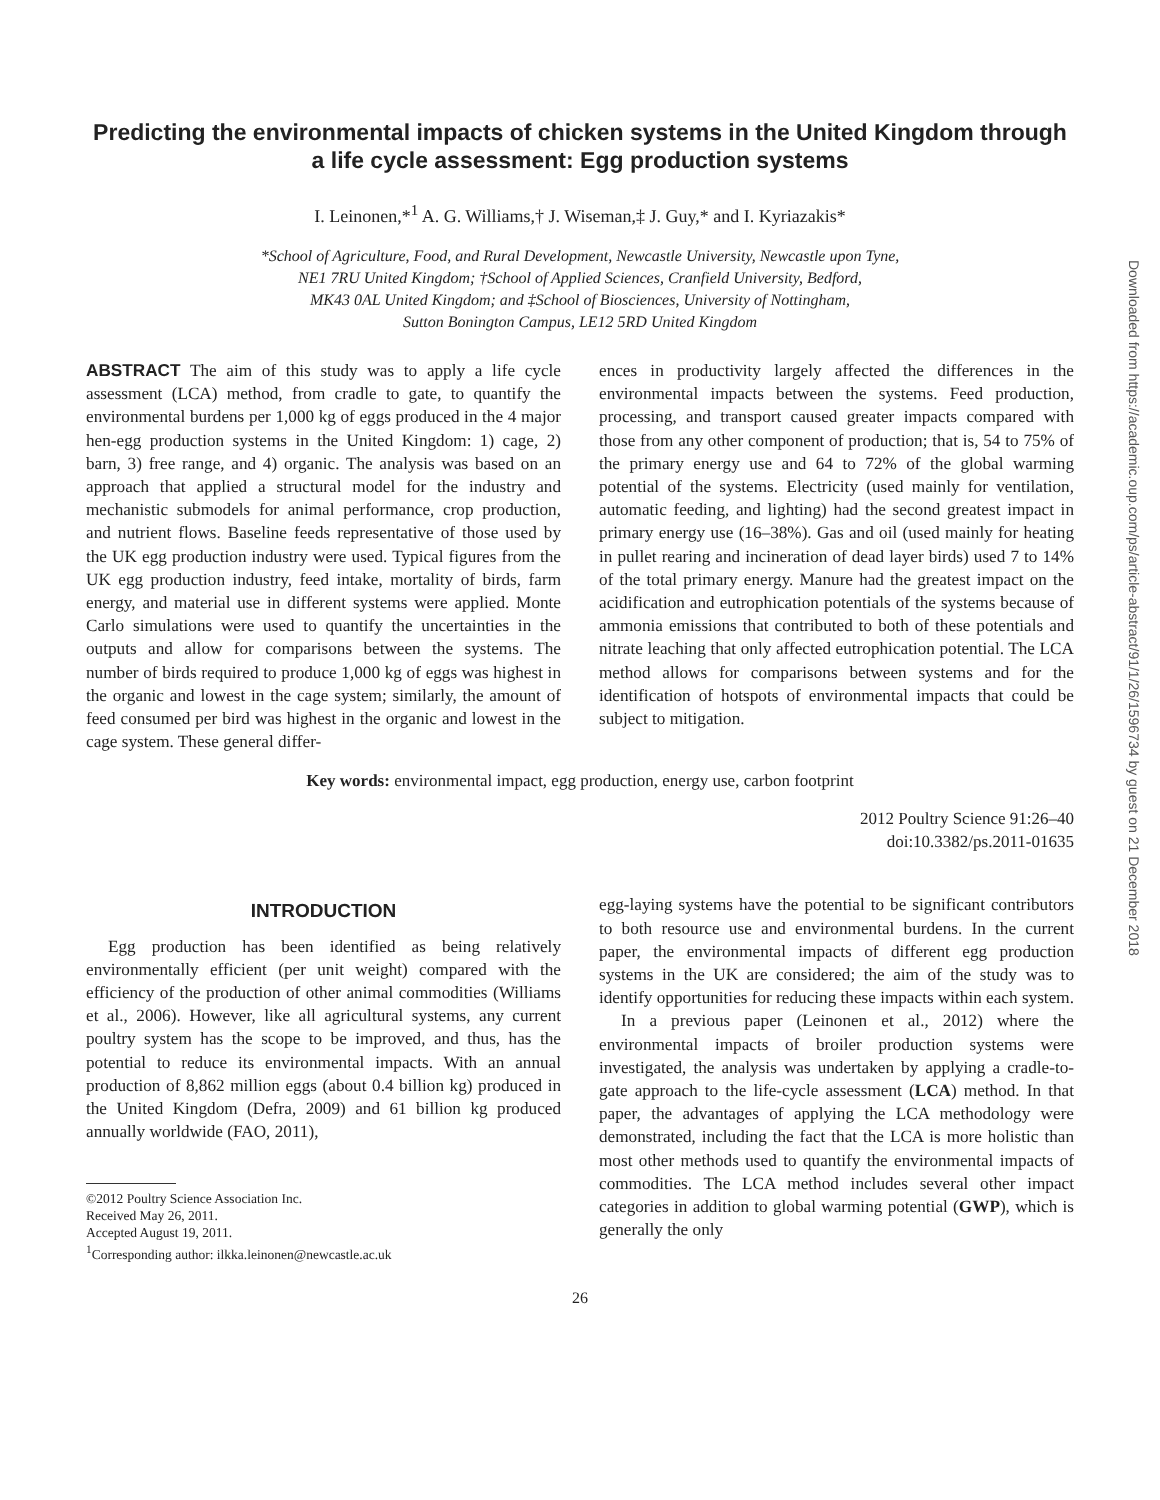Predicting the environmental impacts of chicken systems in the United Kingdom through a life cycle assessment: Egg production systems
I. Leinonen,*<sup>1</sup> A. G. Williams,† J. Wiseman,‡ J. Guy,* and I. Kyriazakis*
*School of Agriculture, Food, and Rural Development, Newcastle University, Newcastle upon Tyne,
NE1 7RU United Kingdom; †School of Applied Sciences, Cranfield University, Bedford,
MK43 0AL United Kingdom; and ‡School of Biosciences, University of Nottingham,
Sutton Bonington Campus, LE12 5RD United Kingdom
ABSTRACT The aim of this study was to apply a life cycle assessment (LCA) method, from cradle to gate, to quantify the environmental burdens per 1,000 kg of eggs produced in the 4 major hen-egg production systems in the United Kingdom: 1) cage, 2) barn, 3) free range, and 4) organic. The analysis was based on an approach that applied a structural model for the industry and mechanistic submodels for animal performance, crop production, and nutrient flows. Baseline feeds representative of those used by the UK egg production industry were used. Typical figures from the UK egg production industry, feed intake, mortality of birds, farm energy, and material use in different systems were applied. Monte Carlo simulations were used to quantify the uncertainties in the outputs and allow for comparisons between the systems. The number of birds required to produce 1,000 kg of eggs was highest in the organic and lowest in the cage system; similarly, the amount of feed consumed per bird was highest in the organic and lowest in the cage system. These general differ-
ences in productivity largely affected the differences in the environmental impacts between the systems. Feed production, processing, and transport caused greater impacts compared with those from any other component of production; that is, 54 to 75% of the primary energy use and 64 to 72% of the global warming potential of the systems. Electricity (used mainly for ventilation, automatic feeding, and lighting) had the second greatest impact in primary energy use (16–38%). Gas and oil (used mainly for heating in pullet rearing and incineration of dead layer birds) used 7 to 14% of the total primary energy. Manure had the greatest impact on the acidification and eutrophication potentials of the systems because of ammonia emissions that contributed to both of these potentials and nitrate leaching that only affected eutrophication potential. The LCA method allows for comparisons between systems and for the identification of hotspots of environmental impacts that could be subject to mitigation.
Key words: environmental impact, egg production, energy use, carbon footprint
2012 Poultry Science 91:26–40
doi:10.3382/ps.2011-01635
INTRODUCTION
Egg production has been identified as being relatively environmentally efficient (per unit weight) compared with the efficiency of the production of other animal commodities (Williams et al., 2006). However, like all agricultural systems, any current poultry system has the scope to be improved, and thus, has the potential to reduce its environmental impacts. With an annual production of 8,862 million eggs (about 0.4 billion kg) produced in the United Kingdom (Defra, 2009) and 61 billion kg produced annually worldwide (FAO, 2011),
©2012 Poultry Science Association Inc.
Received May 26, 2011.
Accepted August 19, 2011.
<sup>1</sup> Corresponding author: ilkka.leinonen@newcastle.ac.uk
egg-laying systems have the potential to be significant contributors to both resource use and environmental burdens. In the current paper, the environmental impacts of different egg production systems in the UK are considered; the aim of the study was to identify opportunities for reducing these impacts within each system.
In a previous paper (Leinonen et al., 2012) where the environmental impacts of broiler production systems were investigated, the analysis was undertaken by applying a cradle-to-gate approach to the life-cycle assessment (LCA) method. In that paper, the advantages of applying the LCA methodology were demonstrated, including the fact that the LCA is more holistic than most other methods used to quantify the environmental impacts of commodities. The LCA method includes several other impact categories in addition to global warming potential (GWP), which is generally the only
26
Downloaded from https://academic.oup.com/ps/article-abstract/91/1/26/1596734 by guest on 21 December 2018